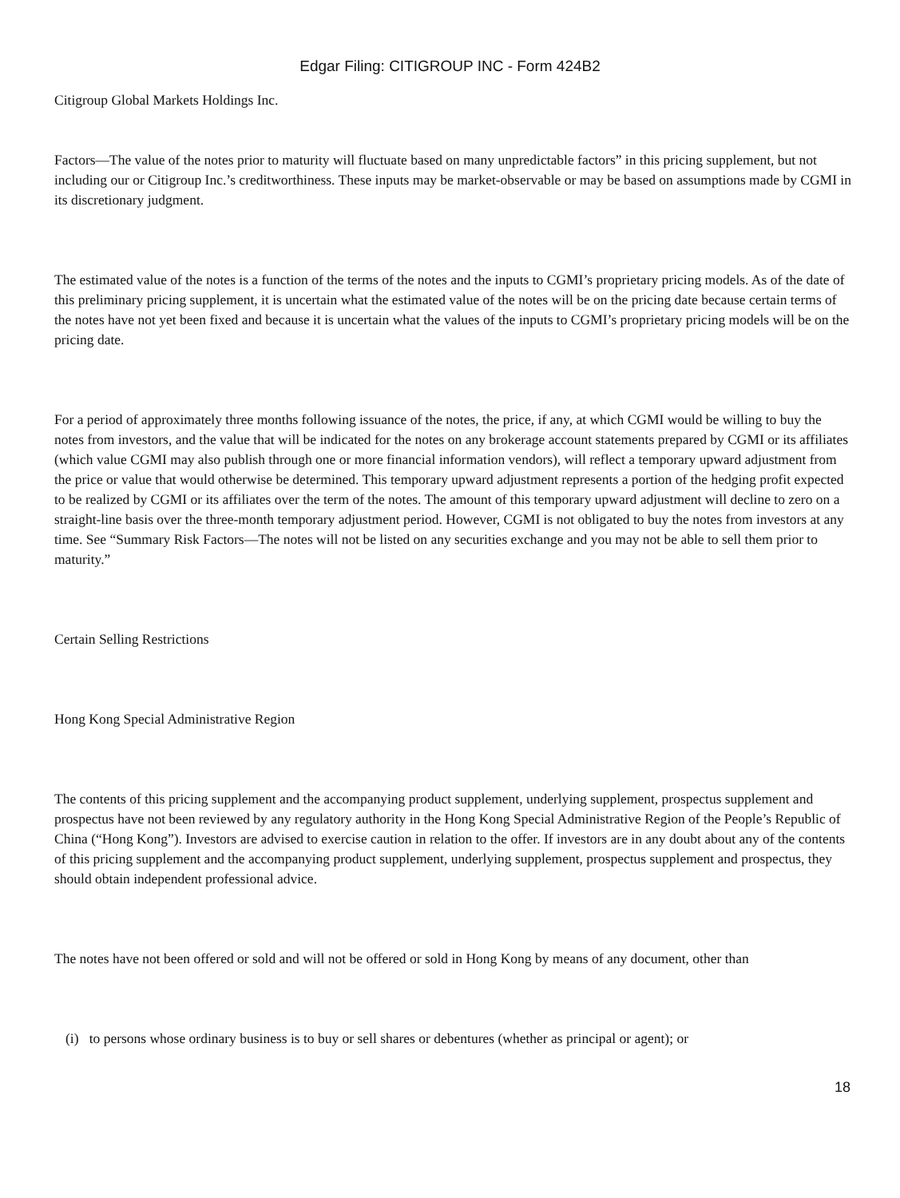Edgar Filing: CITIGROUP INC - Form 424B2
Citigroup Global Markets Holdings Inc.
Factors—The value of the notes prior to maturity will fluctuate based on many unpredictable factors” in this pricing supplement, but not including our or Citigroup Inc.’s creditworthiness. These inputs may be market-observable or may be based on assumptions made by CGMI in its discretionary judgment.
The estimated value of the notes is a function of the terms of the notes and the inputs to CGMI’s proprietary pricing models. As of the date of this preliminary pricing supplement, it is uncertain what the estimated value of the notes will be on the pricing date because certain terms of the notes have not yet been fixed and because it is uncertain what the values of the inputs to CGMI’s proprietary pricing models will be on the pricing date.
For a period of approximately three months following issuance of the notes, the price, if any, at which CGMI would be willing to buy the notes from investors, and the value that will be indicated for the notes on any brokerage account statements prepared by CGMI or its affiliates (which value CGMI may also publish through one or more financial information vendors), will reflect a temporary upward adjustment from the price or value that would otherwise be determined. This temporary upward adjustment represents a portion of the hedging profit expected to be realized by CGMI or its affiliates over the term of the notes. The amount of this temporary upward adjustment will decline to zero on a straight-line basis over the three-month temporary adjustment period. However, CGMI is not obligated to buy the notes from investors at any time. See “Summary Risk Factors—The notes will not be listed on any securities exchange and you may not be able to sell them prior to maturity.”
Certain Selling Restrictions
Hong Kong Special Administrative Region
The contents of this pricing supplement and the accompanying product supplement, underlying supplement, prospectus supplement and prospectus have not been reviewed by any regulatory authority in the Hong Kong Special Administrative Region of the People’s Republic of China (“Hong Kong”). Investors are advised to exercise caution in relation to the offer. If investors are in any doubt about any of the contents of this pricing supplement and the accompanying product supplement, underlying supplement, prospectus supplement and prospectus, they should obtain independent professional advice.
The notes have not been offered or sold and will not be offered or sold in Hong Kong by means of any document, other than
(i) to persons whose ordinary business is to buy or sell shares or debentures (whether as principal or agent); or
18